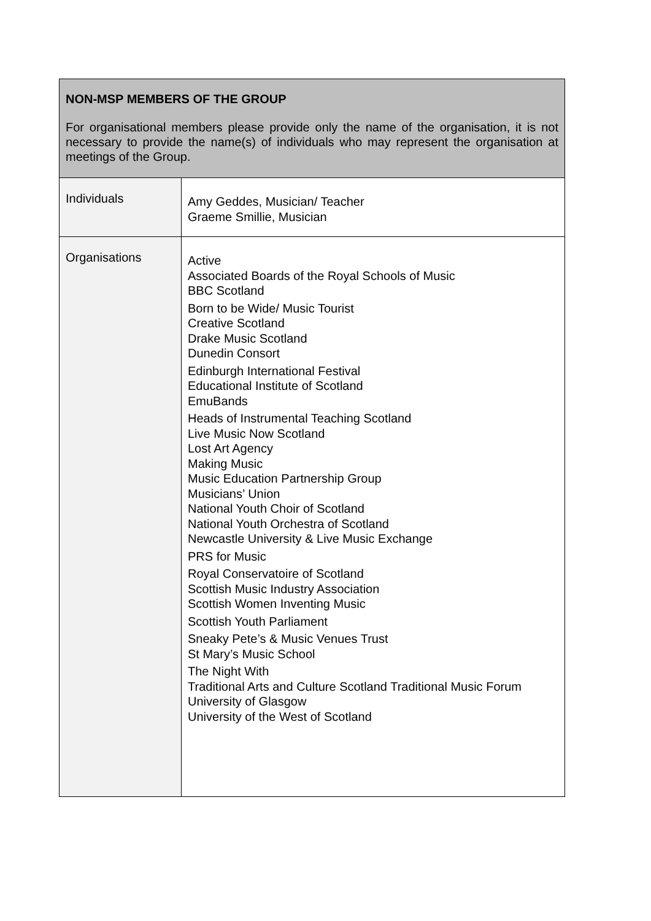| NON-MSP MEMBERS OF THE GROUP For organisational members please provide only the name of the organisation, it is not necessary to provide the name(s) of individuals who may represent the organisation at meetings of the Group. | |
| Individuals | Amy Geddes, Musician/ Teacher Graeme Smillie, Musician |
| Organisations | Active Associated Boards of the Royal Schools of Music BBC Scotland Born to be Wide/ Music Tourist Creative Scotland Drake Music Scotland Dunedin Consort Edinburgh International Festival Educational Institute of Scotland EmuBands Heads of Instrumental Teaching Scotland Live Music Now Scotland Lost Art Agency Making Music Music Education Partnership Group Musicians’ Union National Youth Choir of Scotland National Youth Orchestra of Scotland Newcastle University & Live Music Exchange PRS for Music Royal Conservatoire of Scotland Scottish Music Industry Association Scottish Women Inventing Music Scottish Youth Parliament Sneaky Pete’s & Music Venues Trust St Mary’s Music School The Night With Traditional Arts and Culture Scotland Traditional Music Forum University of Glasgow University of the West of Scotland |